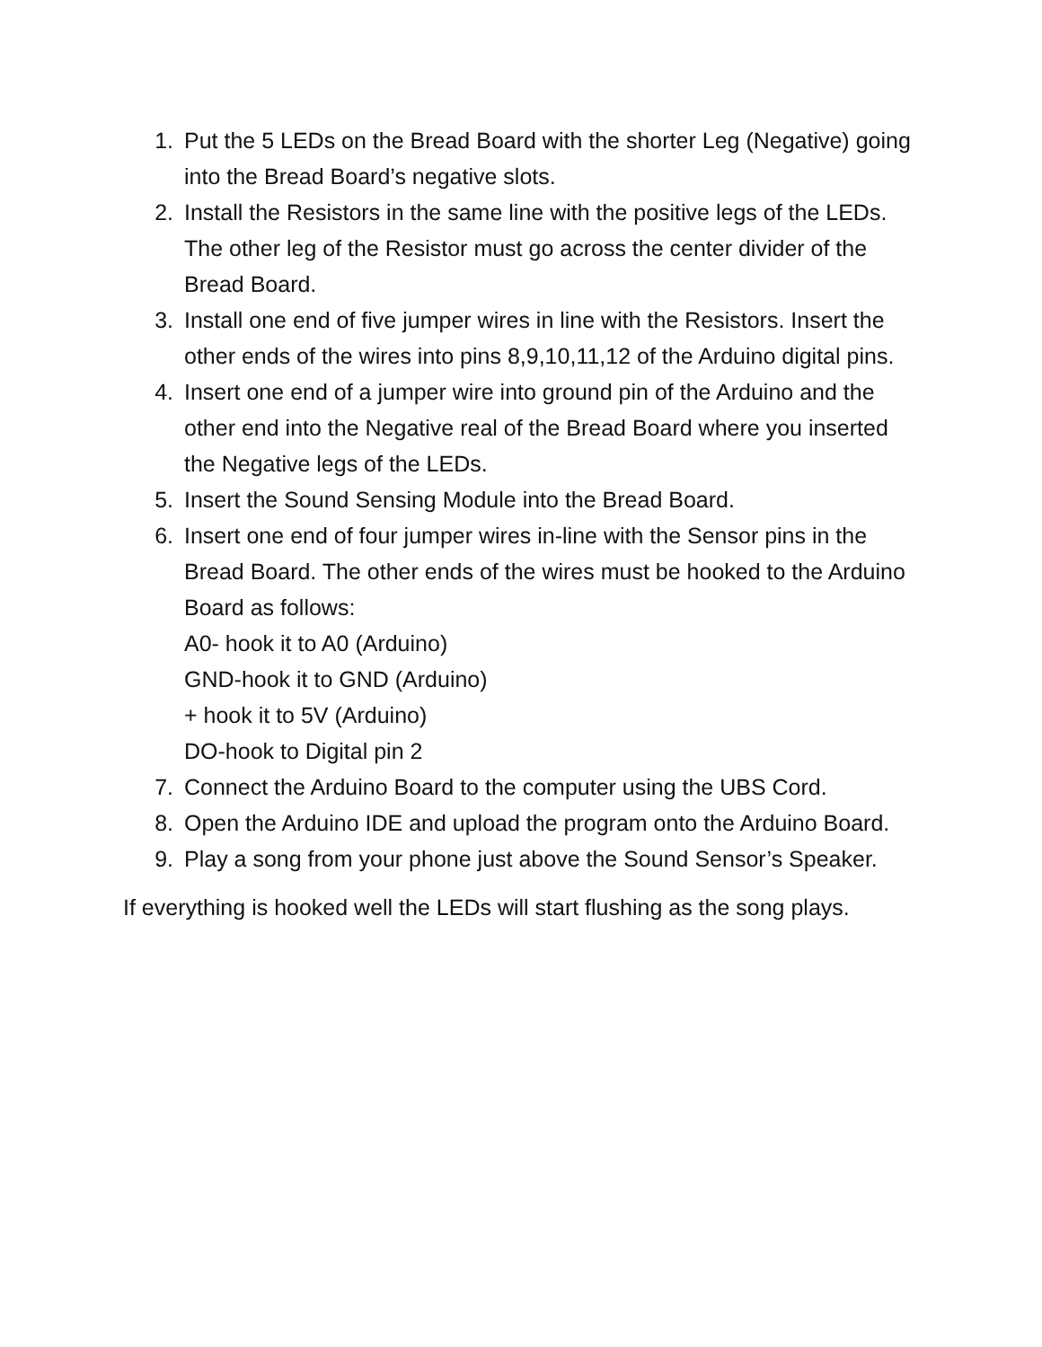1. Put the 5 LEDs on the Bread Board with the shorter Leg (Negative) going into the Bread Board’s negative slots.
2. Install the Resistors in the same line with the positive legs of the LEDs. The other leg of the Resistor must go across the center divider of the Bread Board.
3. Install one end of five jumper wires in line with the Resistors. Insert the other ends of the wires into pins 8,9,10,11,12 of the Arduino digital pins.
4. Insert one end of a jumper wire into ground pin of the Arduino and the other end into the Negative real of the Bread Board where you inserted the Negative legs of the LEDs.
5. Insert the Sound Sensing Module into the Bread Board.
6. Insert one end of four jumper wires in-line with the Sensor pins in the Bread Board. The other ends of the wires must be hooked to the Arduino Board as follows:
A0- hook it to A0 (Arduino)
GND-hook it to GND (Arduino)
+ hook it to 5V (Arduino)
DO-hook to Digital pin 2
7. Connect the Arduino Board to the computer using the UBS Cord.
8. Open the Arduino IDE and upload the program onto the Arduino Board.
9. Play a song from your phone just above the Sound Sensor’s Speaker.
If everything is hooked well the LEDs will start flushing as the song plays.